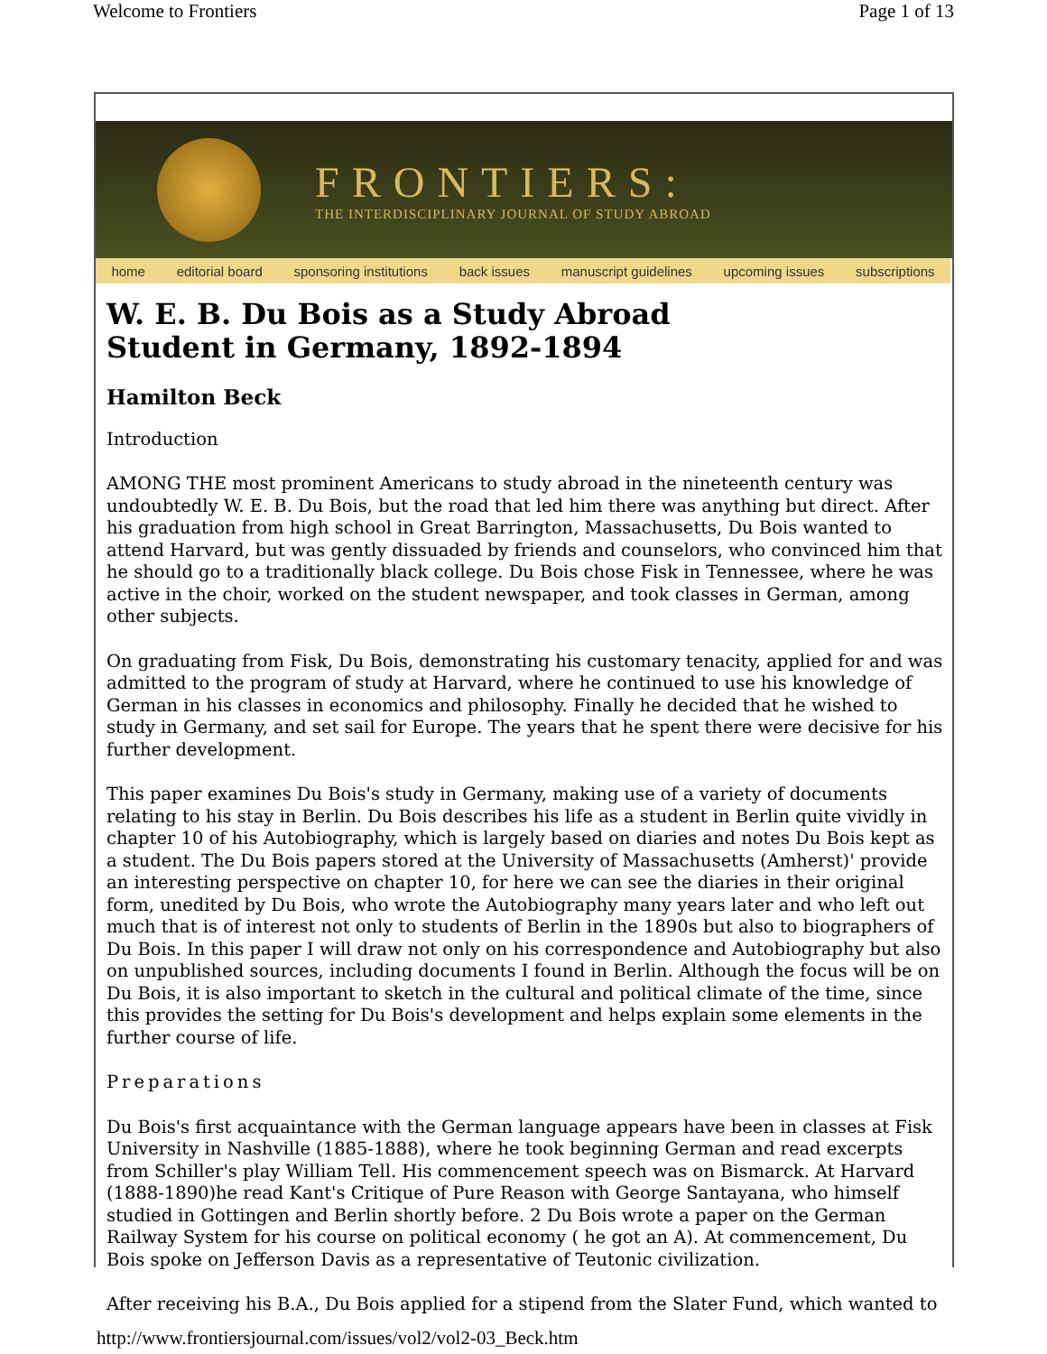Welcome to Frontiers Page 1 of 13
FRONTIERS:
THE INTERDISCIPLINARY JOURNAL OF STUDY ABROAD
home editorial board sponsoring institutions back issues manuscript guidelines upcoming issues subscriptions
W. E. B. Du Bois as a Study Abroad
Student in Germany, 1892-1894
Hamilton Beck
Introduction
AMONG THE most prominent Americans to study abroad in the nineteenth century was undoubtedly W. E. B. Du Bois, but the road that led him there was anything but direct. After his graduation from high school in Great Barrington, Massachusetts, Du Bois wanted to attend Harvard, but was gently dissuaded by friends and counselors, who convinced him that he should go to a traditionally black college. Du Bois chose Fisk in Tennessee, where he was active in the choir, worked on the student newspaper, and took classes in German, among other subjects.
On graduating from Fisk, Du Bois, demonstrating his customary tenacity, applied for and was admitted to the program of study at Harvard, where he continued to use his knowledge of German in his classes in economics and philosophy. Finally he decided that he wished to study in Germany, and set sail for Europe. The years that he spent there were decisive for his further development.
This paper examines Du Bois's study in Germany, making use of a variety of documents relating to his stay in Berlin. Du Bois describes his life as a student in Berlin quite vividly in chapter 10 of his Autobiography, which is largely based on diaries and notes Du Bois kept as a student. The Du Bois papers stored at the University of Massachusetts (Amherst)' provide an interesting perspective on chapter 10, for here we can see the diaries in their original form, unedited by Du Bois, who wrote the Autobiography many years later and who left out much that is of interest not only to students of Berlin in the 1890s but also to biographers of Du Bois. In this paper I will draw not only on his correspondence and Autobiography but also on unpublished sources, including documents I found in Berlin. Although the focus will be on Du Bois, it is also important to sketch in the cultural and political climate of the time, since this provides the setting for Du Bois's development and helps explain some elements in the further course of life.
Preparations
Du Bois's first acquaintance with the German language appears have been in classes at Fisk University in Nashville (1885-1888), where he took beginning German and read excerpts from Schiller's play William Tell. His commencement speech was on Bismarck. At Harvard (1888-1890)he read Kant's Critique of Pure Reason with George Santayana, who himself studied in Gottingen and Berlin shortly before. 2 Du Bois wrote a paper on the German Railway System for his course on political economy ( he got an A). At commencement, Du Bois spoke on Jefferson Davis as a representative of Teutonic civilization.
After receiving his B.A., Du Bois applied for a stipend from the Slater Fund, which wanted to
http://www.frontiersjournal.com/issues/vol2/vol2-03_Beck.htm